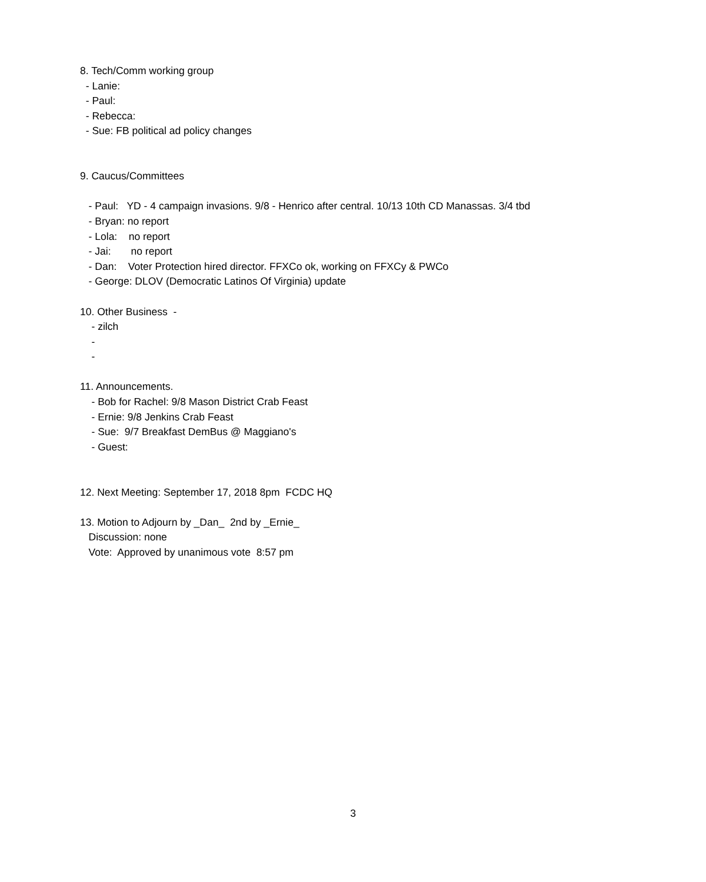8. Tech/Comm working group
- Lanie:
- Paul:
- Rebecca:
- Sue: FB political ad policy changes
9. Caucus/Committees
- Paul: YD - 4 campaign invasions. 9/8 - Henrico after central. 10/13 10th CD Manassas. 3/4 tbd
- Bryan: no report
- Lola: no report
- Jai: no report
- Dan: Voter Protection hired director. FFXCo ok, working on FFXCy & PWCo
- George: DLOV (Democratic Latinos Of Virginia) update
10. Other Business -
- zilch
-
-
11. Announcements.
- Bob for Rachel: 9/8 Mason District Crab Feast
- Ernie: 9/8 Jenkins Crab Feast
- Sue: 9/7 Breakfast DemBus @ Maggiano's
- Guest:
12. Next Meeting: September 17, 2018 8pm FCDC HQ
13. Motion to Adjourn by _Dan_ 2nd by _Ernie_
Discussion: none
Vote: Approved by unanimous vote 8:57 pm
3